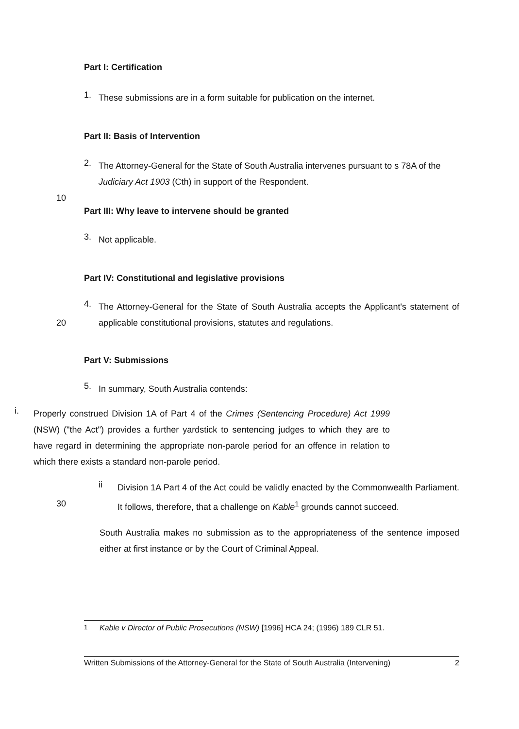Part I: Certification
1.
These submissions are in a form suitable for publication on the internet.
Part II: Basis of Intervention
2.
The Attorney-General for the State of South Australia intervenes pursuant to s 78A of the Judiciary Act 1903 (Cth) in support of the Respondent.
10
Part III: Why leave to intervene should be granted
3.
Not applicable.
Part IV: Constitutional and legislative provisions
20
4.
The Attorney-General for the State of South Australia accepts the Applicant's statement of applicable constitutional provisions, statutes and regulations.
Part V: Submissions
5.
In summary, South Australia contends:
i.
Properly construed Division 1A of Part 4 of the Crimes (Sentencing Procedure) Act 1999 (NSW) ("the Act") provides a further yardstick to sentencing judges to which they are to have regard in determining the appropriate non-parole period for an offence in relation to which there exists a standard non-parole period.
30
ii
Division 1A Part 4 of the Act could be validly enacted by the Commonwealth Parliament. It follows, therefore, that a challenge on Kable<sup>1</sup> grounds cannot succeed.
South Australia makes no submission as to the appropriateness of the sentence imposed either at first instance or by the Court of Criminal Appeal.
<sup>1</sup> Kable v Director of Public Prosecutions (NSW) [1996] HCA 24; (1996) 189 CLR 51.
Written Submissions of the Attorney-General for the State of South Australia (Intervening) 2